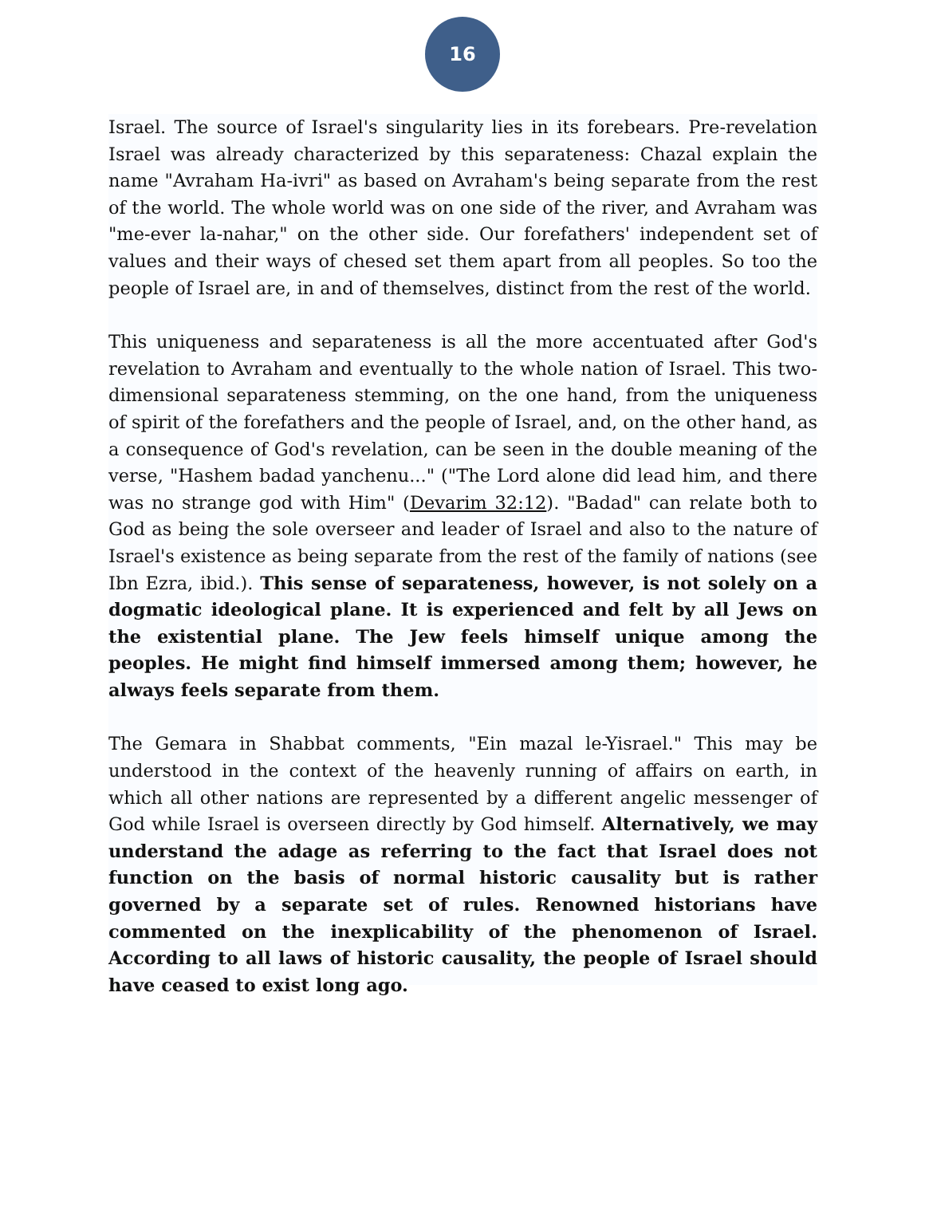16
Israel. The source of Israel's singularity lies in its forebears. Pre-revelation Israel was already characterized by this separateness: Chazal explain the name "Avraham Ha-ivri" as based on Avraham's being separate from the rest of the world. The whole world was on one side of the river, and Avraham was "me-ever la-nahar," on the other side. Our forefathers' independent set of values and their ways of chesed set them apart from all peoples. So too the people of Israel are, in and of themselves, distinct from the rest of the world.
This uniqueness and separateness is all the more accentuated after God's revelation to Avraham and eventually to the whole nation of Israel. This two-dimensional separateness stemming, on the one hand, from the uniqueness of spirit of the forefathers and the people of Israel, and, on the other hand, as a consequence of God's revelation, can be seen in the double meaning of the verse, "Hashem badad yanchenu..." ("The Lord alone did lead him, and there was no strange god with Him" (Devarim 32:12). "Badad" can relate both to God as being the sole overseer and leader of Israel and also to the nature of Israel's existence as being separate from the rest of the family of nations (see Ibn Ezra, ibid.). This sense of separateness, however, is not solely on a dogmatic ideological plane. It is experienced and felt by all Jews on the existential plane. The Jew feels himself unique among the peoples. He might find himself immersed among them; however, he always feels separate from them.
The Gemara in Shabbat comments, "Ein mazal le-Yisrael." This may be understood in the context of the heavenly running of affairs on earth, in which all other nations are represented by a different angelic messenger of God while Israel is overseen directly by God himself. Alternatively, we may understand the adage as referring to the fact that Israel does not function on the basis of normal historic causality but is rather governed by a separate set of rules. Renowned historians have commented on the inexplicability of the phenomenon of Israel. According to all laws of historic causality, the people of Israel should have ceased to exist long ago.